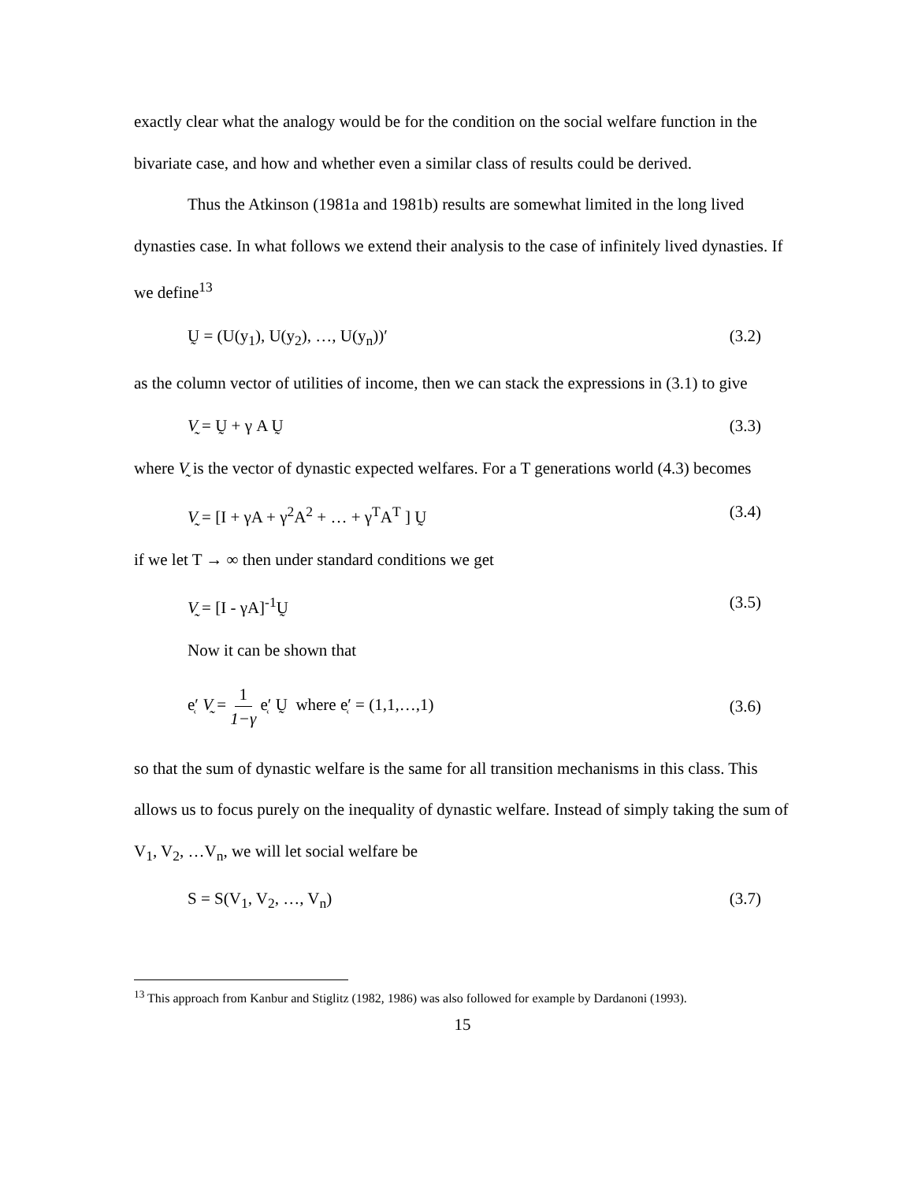exactly clear what the analogy would be for the condition on the social welfare function in the bivariate case, and how and whether even a similar class of results could be derived.
Thus the Atkinson (1981a and 1981b) results are somewhat limited in the long lived dynasties case. In what follows we extend their analysis to the case of infinitely lived dynasties. If we define<sup>13</sup>
Ṵ = (U(y<sub>1</sub>), U(y<sub>2</sub>), …, U(y<sub>n</sub>))′ (3.2)
as the column vector of utilities of income, then we can stack the expressions in (3.1) to give
V̰ = Ṵ + γ A Ṵ (3.3)
where V̰ is the vector of dynastic expected welfares. For a T generations world (4.3) becomes
V̰ = [I + γA + γ<sup>2</sup>A<sup>2</sup> + … + γ<sup>T</sup>A<sup>T</sup> ] Ṵ (3.4)
if we let T → ∞ then under standard conditions we get
V̰ = [I - γA]<sup>-1</sup>Ṵ (3.5)
Now it can be shown that
e̜′ V̰ = 1 1−γ e̜′ Ṵ where e̜′ = (1,1,…,1) (3.6)
so that the sum of dynastic welfare is the same for all transition mechanisms in this class. This allows us to focus purely on the inequality of dynastic welfare. Instead of simply taking the sum of V<sub>1</sub>, V<sub>2</sub>, …V<sub>n</sub>, we will let social welfare be
S = S(V<sub>1</sub>, V<sub>2</sub>, …, V<sub>n</sub>) (3.7)
<sup>13</sup> This approach from Kanbur and Stiglitz (1982, 1986) was also followed for example by Dardanoni (1993).
15